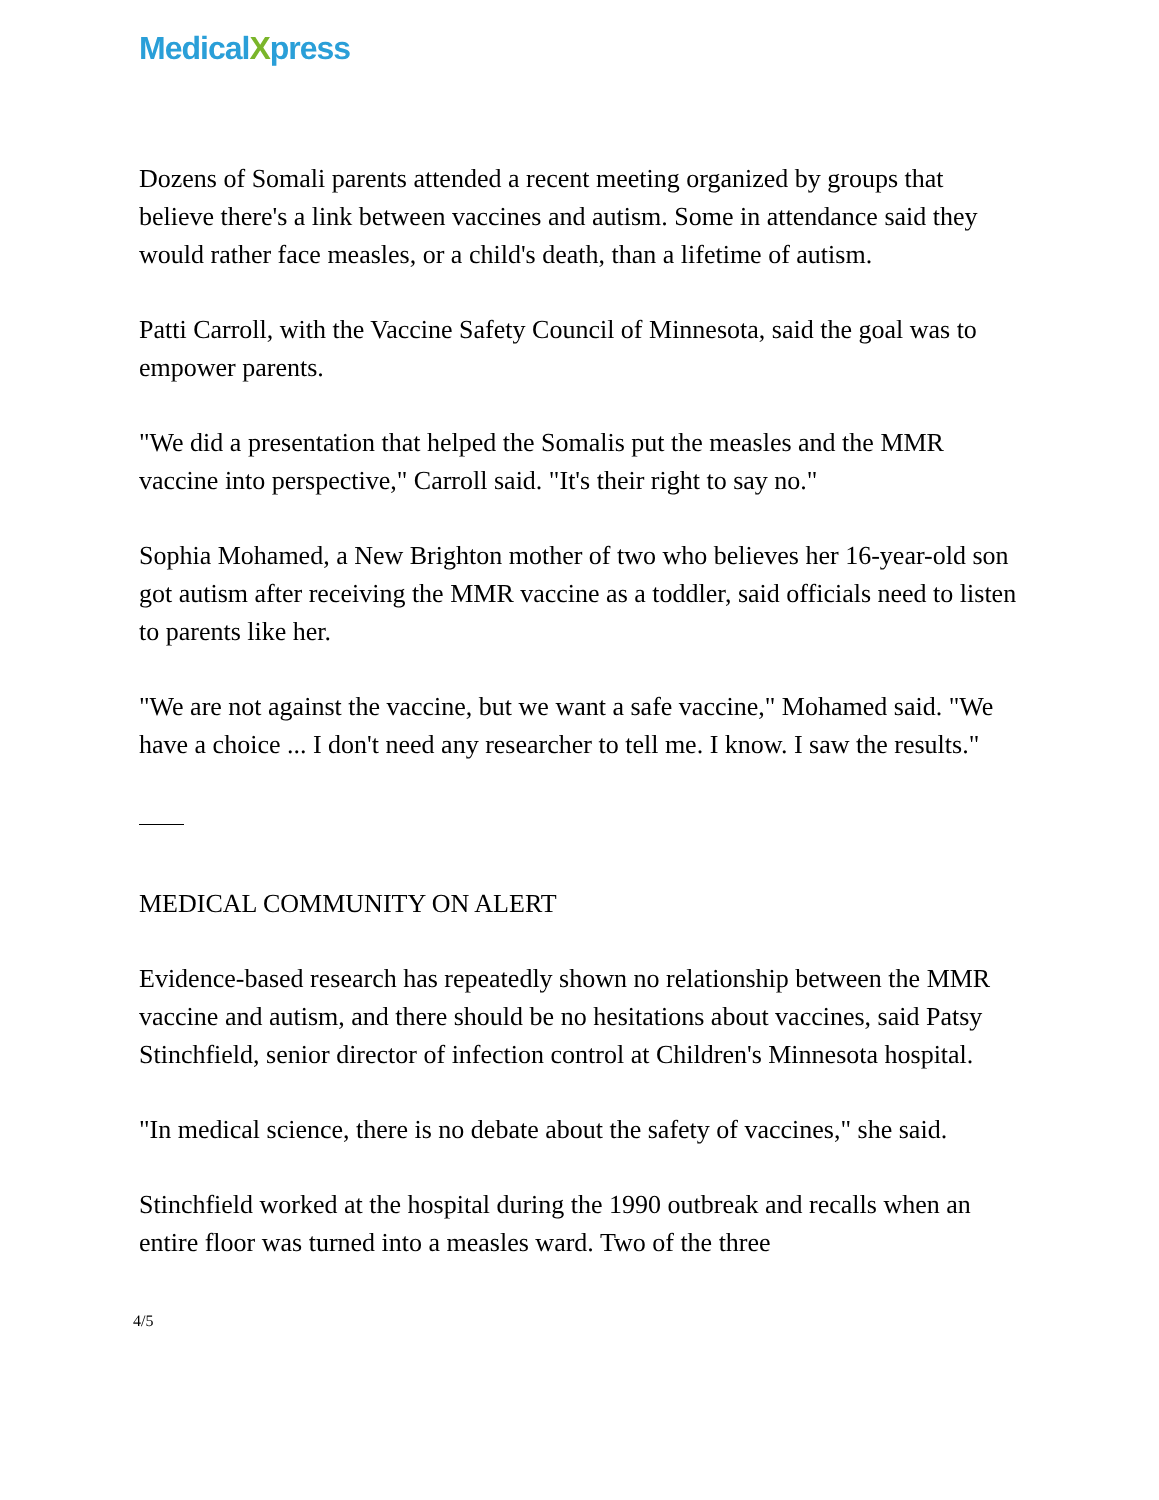MedicalXpress
Dozens of Somali parents attended a recent meeting organized by groups that believe there's a link between vaccines and autism. Some in attendance said they would rather face measles, or a child's death, than a lifetime of autism.
Patti Carroll, with the Vaccine Safety Council of Minnesota, said the goal was to empower parents.
"We did a presentation that helped the Somalis put the measles and the MMR vaccine into perspective," Carroll said. "It's their right to say no."
Sophia Mohamed, a New Brighton mother of two who believes her 16-year-old son got autism after receiving the MMR vaccine as a toddler, said officials need to listen to parents like her.
"We are not against the vaccine, but we want a safe vaccine," Mohamed said. "We have a choice ... I don't need any researcher to tell me. I know. I saw the results."
MEDICAL COMMUNITY ON ALERT
Evidence-based research has repeatedly shown no relationship between the MMR vaccine and autism, and there should be no hesitations about vaccines, said Patsy Stinchfield, senior director of infection control at Children's Minnesota hospital.
"In medical science, there is no debate about the safety of vaccines," she said.
Stinchfield worked at the hospital during the 1990 outbreak and recalls when an entire floor was turned into a measles ward. Two of the three
4/5